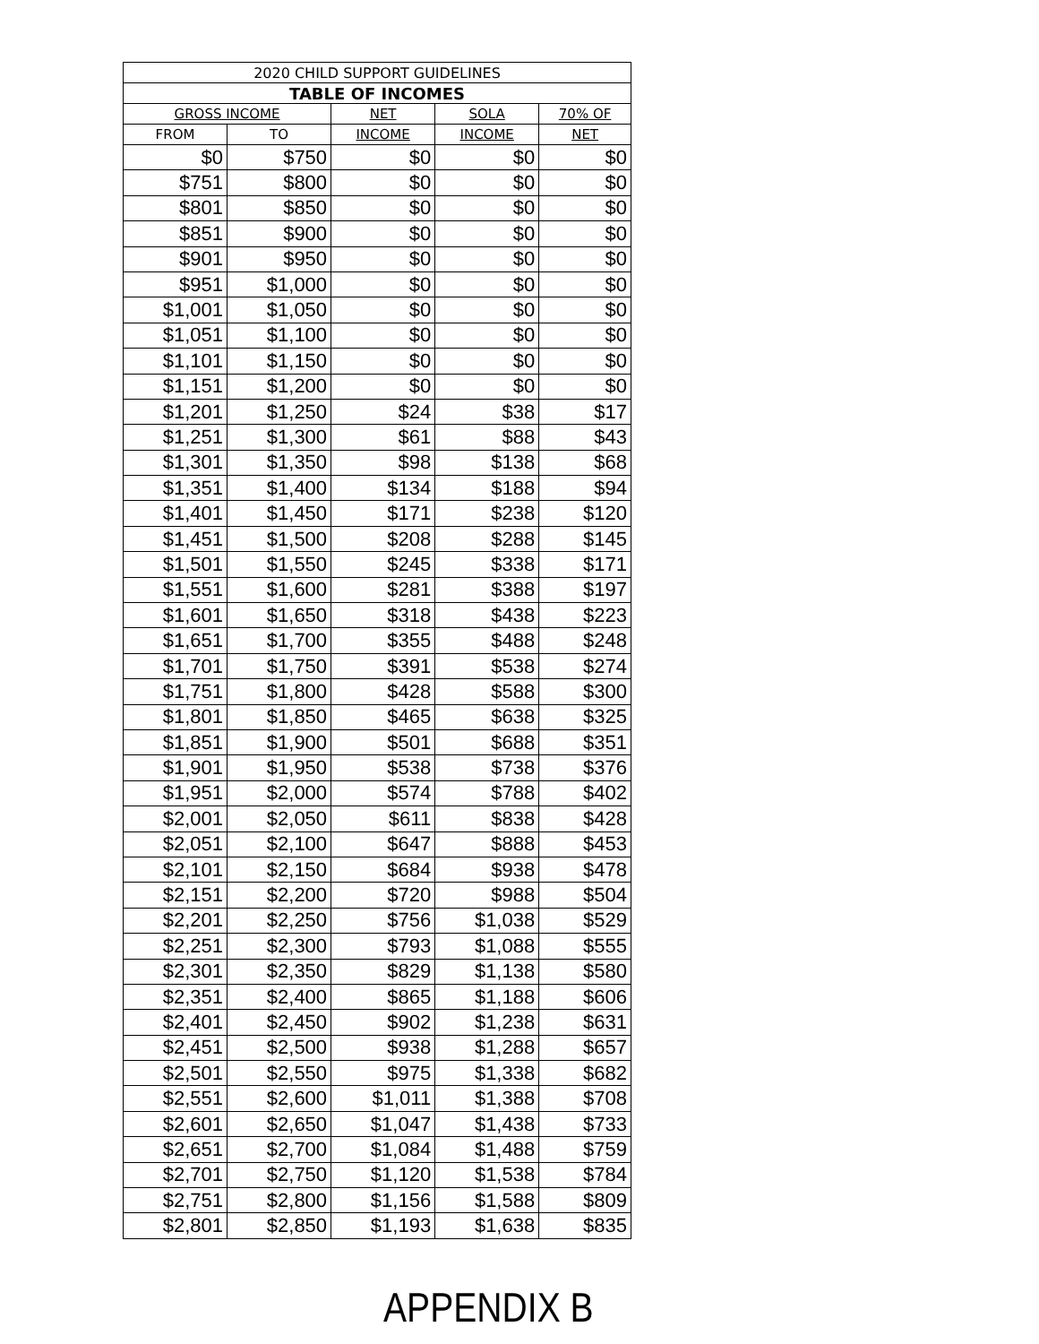| 2020 CHILD SUPPORT GUIDELINES | | | | |
| --- | --- | --- | --- | --- |
| TABLE OF INCOMES | | | | |
| GROSS INCOME | | NET | SOLA | 70% OF |
| FROM | TO | INCOME | INCOME | NET |
| $0 | $750 | $0 | $0 | $0 |
| $751 | $800 | $0 | $0 | $0 |
| $801 | $850 | $0 | $0 | $0 |
| $851 | $900 | $0 | $0 | $0 |
| $901 | $950 | $0 | $0 | $0 |
| $951 | $1,000 | $0 | $0 | $0 |
| $1,001 | $1,050 | $0 | $0 | $0 |
| $1,051 | $1,100 | $0 | $0 | $0 |
| $1,101 | $1,150 | $0 | $0 | $0 |
| $1,151 | $1,200 | $0 | $0 | $0 |
| $1,201 | $1,250 | $24 | $38 | $17 |
| $1,251 | $1,300 | $61 | $88 | $43 |
| $1,301 | $1,350 | $98 | $138 | $68 |
| $1,351 | $1,400 | $134 | $188 | $94 |
| $1,401 | $1,450 | $171 | $238 | $120 |
| $1,451 | $1,500 | $208 | $288 | $145 |
| $1,501 | $1,550 | $245 | $338 | $171 |
| $1,551 | $1,600 | $281 | $388 | $197 |
| $1,601 | $1,650 | $318 | $438 | $223 |
| $1,651 | $1,700 | $355 | $488 | $248 |
| $1,701 | $1,750 | $391 | $538 | $274 |
| $1,751 | $1,800 | $428 | $588 | $300 |
| $1,801 | $1,850 | $465 | $638 | $325 |
| $1,851 | $1,900 | $501 | $688 | $351 |
| $1,901 | $1,950 | $538 | $738 | $376 |
| $1,951 | $2,000 | $574 | $788 | $402 |
| $2,001 | $2,050 | $611 | $838 | $428 |
| $2,051 | $2,100 | $647 | $888 | $453 |
| $2,101 | $2,150 | $684 | $938 | $478 |
| $2,151 | $2,200 | $720 | $988 | $504 |
| $2,201 | $2,250 | $756 | $1,038 | $529 |
| $2,251 | $2,300 | $793 | $1,088 | $555 |
| $2,301 | $2,350 | $829 | $1,138 | $580 |
| $2,351 | $2,400 | $865 | $1,188 | $606 |
| $2,401 | $2,450 | $902 | $1,238 | $631 |
| $2,451 | $2,500 | $938 | $1,288 | $657 |
| $2,501 | $2,550 | $975 | $1,338 | $682 |
| $2,551 | $2,600 | $1,011 | $1,388 | $708 |
| $2,601 | $2,650 | $1,047 | $1,438 | $733 |
| $2,651 | $2,700 | $1,084 | $1,488 | $759 |
| $2,701 | $2,750 | $1,120 | $1,538 | $784 |
| $2,751 | $2,800 | $1,156 | $1,588 | $809 |
| $2,801 | $2,850 | $1,193 | $1,638 | $835 |
APPENDIX B